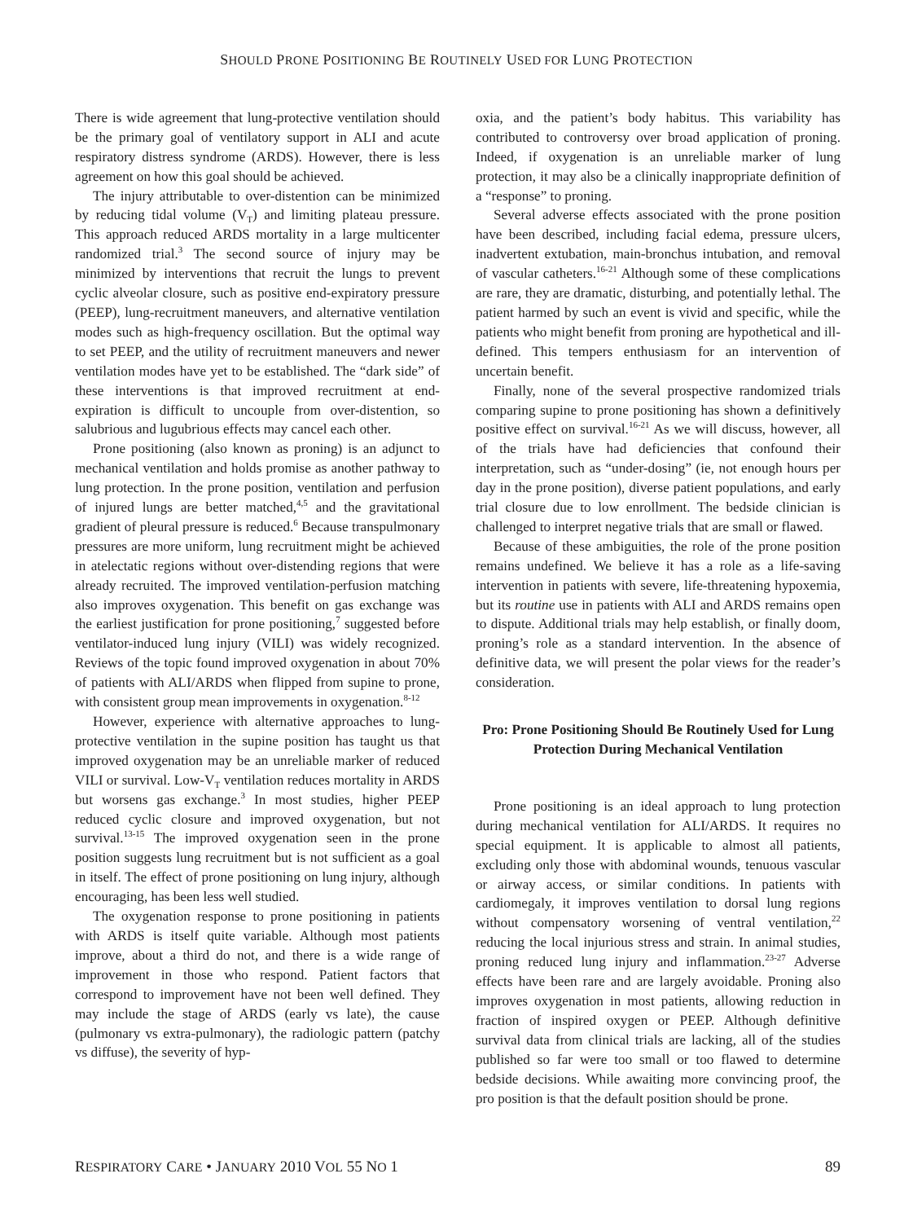SHOULD PRONE POSITIONING BE ROUTINELY USED FOR LUNG PROTECTION
There is wide agreement that lung-protective ventilation should be the primary goal of ventilatory support in ALI and acute respiratory distress syndrome (ARDS). However, there is less agreement on how this goal should be achieved.
The injury attributable to over-distention can be minimized by reducing tidal volume (V<sub>T</sub>) and limiting plateau pressure. This approach reduced ARDS mortality in a large multicenter randomized trial.<sup>3</sup> The second source of injury may be minimized by interventions that recruit the lungs to prevent cyclic alveolar closure, such as positive end-expiratory pressure (PEEP), lung-recruitment maneuvers, and alternative ventilation modes such as high-frequency oscillation. But the optimal way to set PEEP, and the utility of recruitment maneuvers and newer ventilation modes have yet to be established. The “dark side” of these interventions is that improved recruitment at end-expiration is difficult to uncouple from over-distention, so salubrious and lugubrious effects may cancel each other.
Prone positioning (also known as proning) is an adjunct to mechanical ventilation and holds promise as another pathway to lung protection. In the prone position, ventilation and perfusion of injured lungs are better matched,<sup>4,5</sup> and the gravitational gradient of pleural pressure is reduced.<sup>6</sup> Because transpulmonary pressures are more uniform, lung recruitment might be achieved in atelectatic regions without over-distending regions that were already recruited. The improved ventilation-perfusion matching also improves oxygenation. This benefit on gas exchange was the earliest justification for prone positioning,<sup>7</sup> suggested before ventilator-induced lung injury (VILI) was widely recognized. Reviews of the topic found improved oxygenation in about 70% of patients with ALI/ARDS when flipped from supine to prone, with consistent group mean improvements in oxygenation.<sup>8-12</sup>
However, experience with alternative approaches to lung-protective ventilation in the supine position has taught us that improved oxygenation may be an unreliable marker of reduced VILI or survival. Low-V<sub>T</sub> ventilation reduces mortality in ARDS but worsens gas exchange.<sup>3</sup> In most studies, higher PEEP reduced cyclic closure and improved oxygenation, but not survival.<sup>13-15</sup> The improved oxygenation seen in the prone position suggests lung recruitment but is not sufficient as a goal in itself. The effect of prone positioning on lung injury, although encouraging, has been less well studied.
The oxygenation response to prone positioning in patients with ARDS is itself quite variable. Although most patients improve, about a third do not, and there is a wide range of improvement in those who respond. Patient factors that correspond to improvement have not been well defined. They may include the stage of ARDS (early vs late), the cause (pulmonary vs extra-pulmonary), the radiologic pattern (patchy vs diffuse), the severity of hyp-
oxia, and the patient’s body habitus. This variability has contributed to controversy over broad application of proning. Indeed, if oxygenation is an unreliable marker of lung protection, it may also be a clinically inappropriate definition of a “response” to proning.
Several adverse effects associated with the prone position have been described, including facial edema, pressure ulcers, inadvertent extubation, main-bronchus intubation, and removal of vascular catheters.<sup>16-21</sup> Although some of these complications are rare, they are dramatic, disturbing, and potentially lethal. The patient harmed by such an event is vivid and specific, while the patients who might benefit from proning are hypothetical and ill-defined. This tempers enthusiasm for an intervention of uncertain benefit.
Finally, none of the several prospective randomized trials comparing supine to prone positioning has shown a definitively positive effect on survival.<sup>16-21</sup> As we will discuss, however, all of the trials have had deficiencies that confound their interpretation, such as “under-dosing” (ie, not enough hours per day in the prone position), diverse patient populations, and early trial closure due to low enrollment. The bedside clinician is challenged to interpret negative trials that are small or flawed.
Because of these ambiguities, the role of the prone position remains undefined. We believe it has a role as a life-saving intervention in patients with severe, life-threatening hypoxemia, but its routine use in patients with ALI and ARDS remains open to dispute. Additional trials may help establish, or finally doom, proning’s role as a standard intervention. In the absence of definitive data, we will present the polar views for the reader’s consideration.
Pro: Prone Positioning Should Be Routinely Used for Lung Protection During Mechanical Ventilation
Prone positioning is an ideal approach to lung protection during mechanical ventilation for ALI/ARDS. It requires no special equipment. It is applicable to almost all patients, excluding only those with abdominal wounds, tenuous vascular or airway access, or similar conditions. In patients with cardiomegaly, it improves ventilation to dorsal lung regions without compensatory worsening of ventral ventilation,<sup>22</sup> reducing the local injurious stress and strain. In animal studies, proning reduced lung injury and inflammation.<sup>23-27</sup> Adverse effects have been rare and are largely avoidable. Proning also improves oxygenation in most patients, allowing reduction in fraction of inspired oxygen or PEEP. Although definitive survival data from clinical trials are lacking, all of the studies published so far were too small or too flawed to determine bedside decisions. While awaiting more convincing proof, the pro position is that the default position should be prone.
RESPIRATORY CARE • JANUARY 2010 VOL 55 NO 1 89